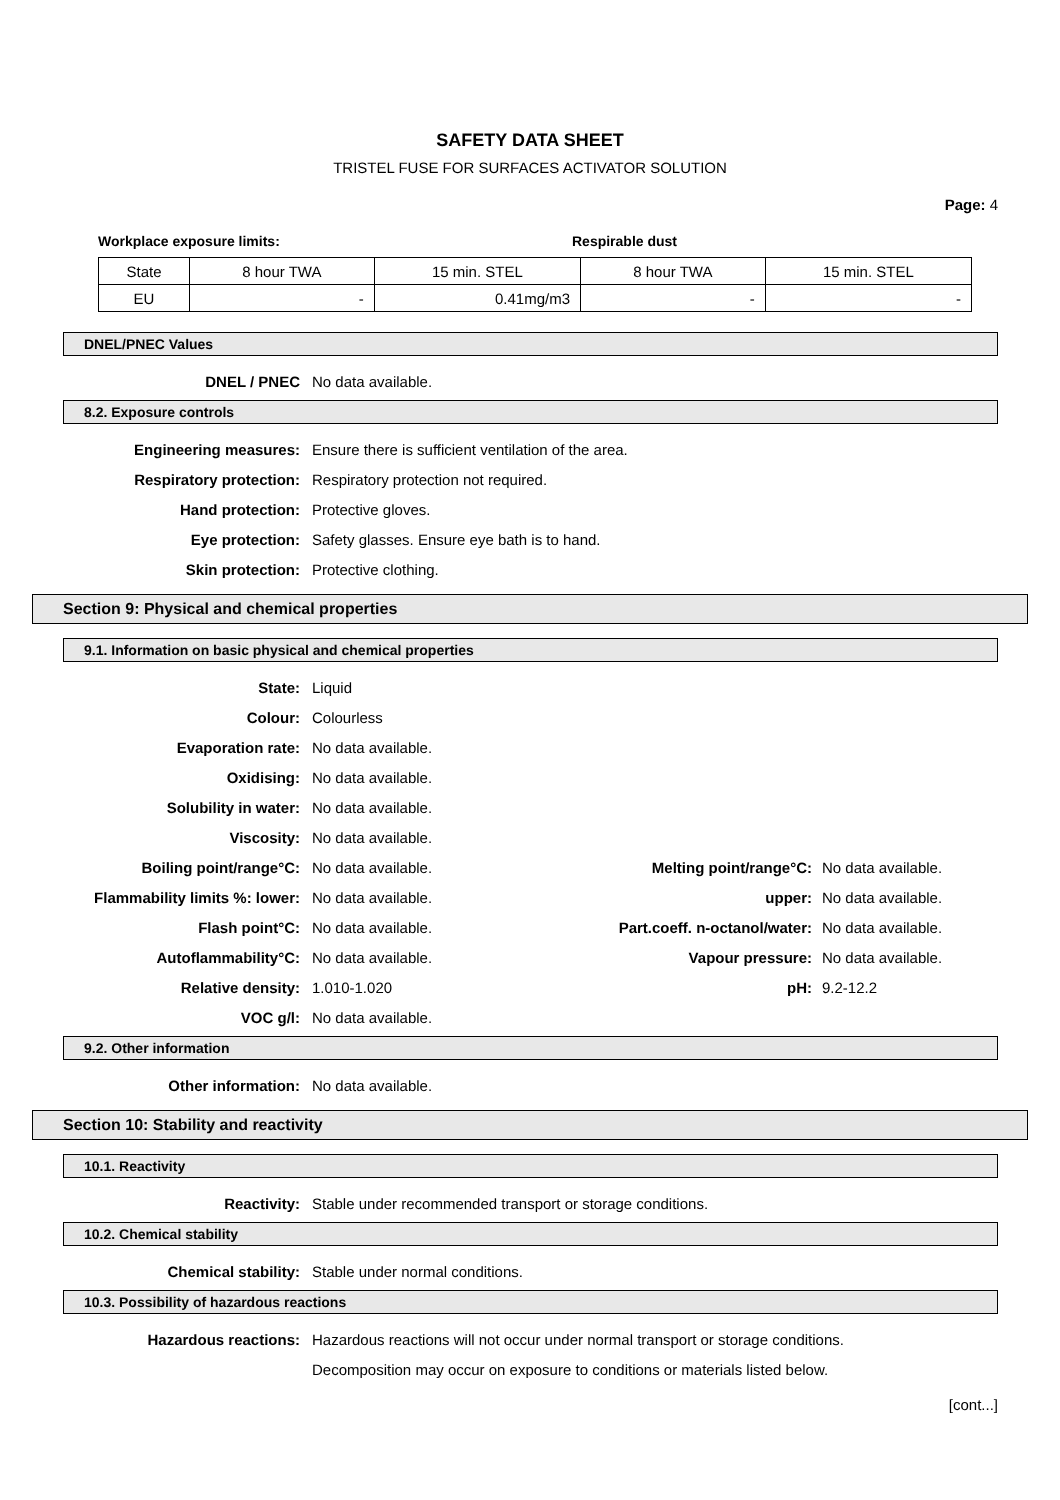SAFETY DATA SHEET
TRISTEL FUSE FOR SURFACES ACTIVATOR SOLUTION
Page: 4
Workplace exposure limits: Respirable dust
| State | 8 hour TWA | 15 min. STEL | 8 hour TWA | 15 min. STEL |
| EU | - | 0.41mg/m3 | - | - |
DNEL/PNEC Values
DNEL / PNEC No data available.
8.2. Exposure controls
Engineering measures: Ensure there is sufficient ventilation of the area.
Respiratory protection: Respiratory protection not required.
Hand protection: Protective gloves.
Eye protection: Safety glasses. Ensure eye bath is to hand.
Skin protection: Protective clothing.
Section 9: Physical and chemical properties
9.1. Information on basic physical and chemical properties
State: Liquid
Colour: Colourless
Evaporation rate: No data available.
Oxidising: No data available.
Solubility in water: No data available.
Viscosity: No data available.
Boiling point/range°C: No data available. Melting point/range°C: No data available.
Flammability limits %: lower: No data available. upper: No data available.
Flash point°C: No data available. Part.coeff. n-octanol/water: No data available.
Autoflammability°C: No data available. Vapour pressure: No data available.
Relative density: 1.010-1.020 pH: 9.2-12.2
VOC g/l: No data available.
9.2. Other information
Other information: No data available.
Section 10: Stability and reactivity
10.1. Reactivity
Reactivity: Stable under recommended transport or storage conditions.
10.2. Chemical stability
Chemical stability: Stable under normal conditions.
10.3. Possibility of hazardous reactions
Hazardous reactions: Hazardous reactions will not occur under normal transport or storage conditions.
Decomposition may occur on exposure to conditions or materials listed below.
[cont...]